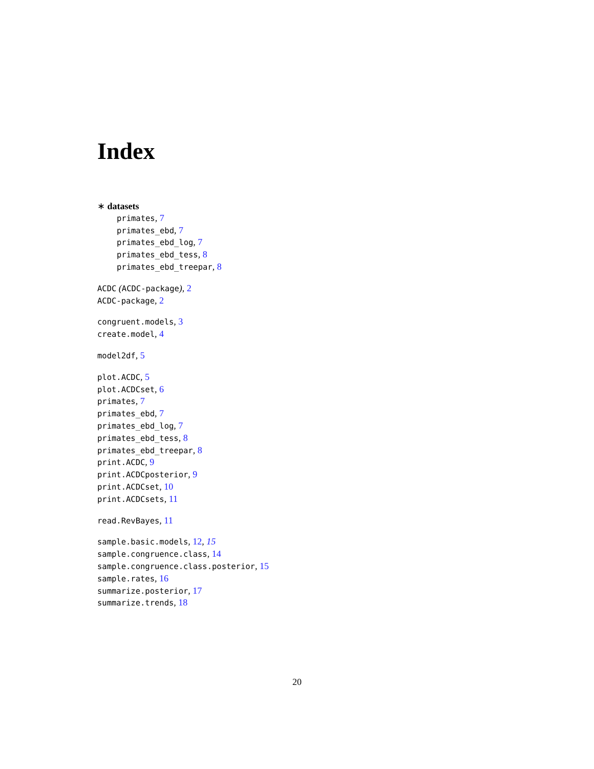Index
∗ datasets
primates, 7
primates_ebd, 7
primates_ebd_log, 7
primates_ebd_tess, 8
primates_ebd_treepar, 8
ACDC (ACDC-package), 2
ACDC-package, 2
congruent.models, 3
create.model, 4
model2df, 5
plot.ACDC, 5
plot.ACDCset, 6
primates, 7
primates_ebd, 7
primates_ebd_log, 7
primates_ebd_tess, 8
primates_ebd_treepar, 8
print.ACDC, 9
print.ACDCposterior, 9
print.ACDCset, 10
print.ACDCsets, 11
read.RevBayes, 11
sample.basic.models, 12, 15
sample.congruence.class, 14
sample.congruence.class.posterior, 15
sample.rates, 16
summarize.posterior, 17
summarize.trends, 18
20